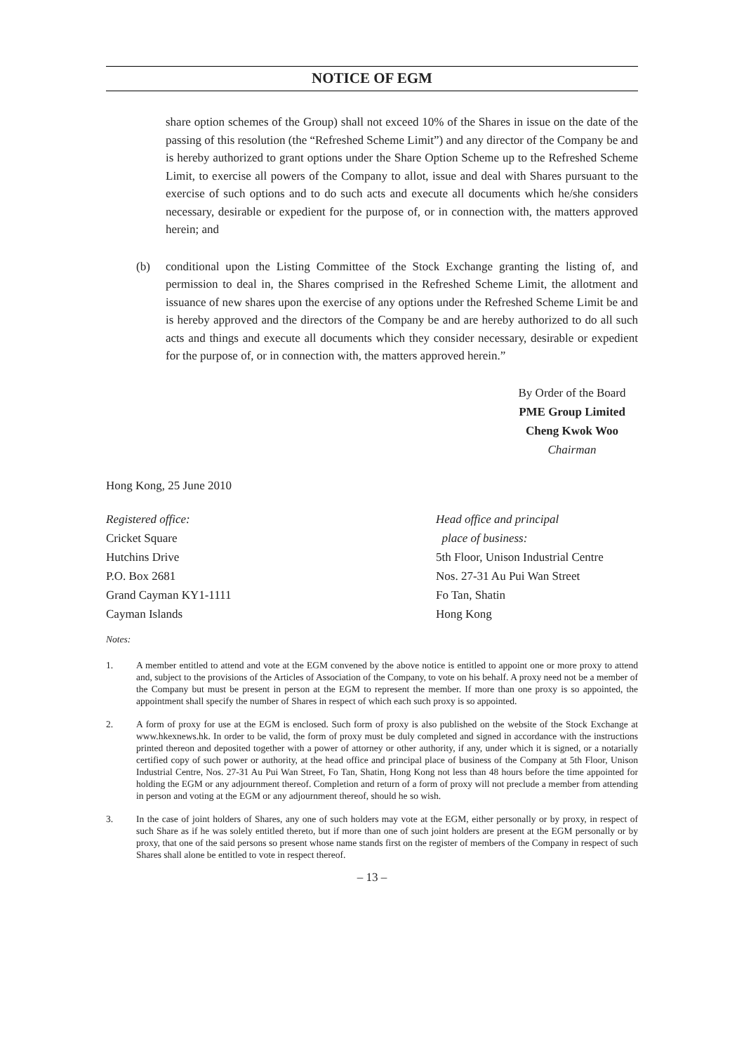NOTICE OF EGM
share option schemes of the Group) shall not exceed 10% of the Shares in issue on the date of the passing of this resolution (the “Refreshed Scheme Limit”) and any director of the Company be and is hereby authorized to grant options under the Share Option Scheme up to the Refreshed Scheme Limit, to exercise all powers of the Company to allot, issue and deal with Shares pursuant to the exercise of such options and to do such acts and execute all documents which he/she considers necessary, desirable or expedient for the purpose of, or in connection with, the matters approved herein; and
(b) conditional upon the Listing Committee of the Stock Exchange granting the listing of, and permission to deal in, the Shares comprised in the Refreshed Scheme Limit, the allotment and issuance of new shares upon the exercise of any options under the Refreshed Scheme Limit be and is hereby approved and the directors of the Company be and are hereby authorized to do all such acts and things and execute all documents which they consider necessary, desirable or expedient for the purpose of, or in connection with, the matters approved herein.”
By Order of the Board
PME Group Limited
Cheng Kwok Woo
Chairman
Hong Kong, 25 June 2010
Registered office:
Cricket Square
Hutchins Drive
P.O. Box 2681
Grand Cayman KY1-1111
Cayman Islands
Head office and principal
place of business:
5th Floor, Unison Industrial Centre
Nos. 27-31 Au Pui Wan Street
Fo Tan, Shatin
Hong Kong
Notes:
1. A member entitled to attend and vote at the EGM convened by the above notice is entitled to appoint one or more proxy to attend and, subject to the provisions of the Articles of Association of the Company, to vote on his behalf. A proxy need not be a member of the Company but must be present in person at the EGM to represent the member. If more than one proxy is so appointed, the appointment shall specify the number of Shares in respect of which each such proxy is so appointed.
2. A form of proxy for use at the EGM is enclosed. Such form of proxy is also published on the website of the Stock Exchange at www.hkexnews.hk. In order to be valid, the form of proxy must be duly completed and signed in accordance with the instructions printed thereon and deposited together with a power of attorney or other authority, if any, under which it is signed, or a notarially certified copy of such power or authority, at the head office and principal place of business of the Company at 5th Floor, Unison Industrial Centre, Nos. 27-31 Au Pui Wan Street, Fo Tan, Shatin, Hong Kong not less than 48 hours before the time appointed for holding the EGM or any adjournment thereof. Completion and return of a form of proxy will not preclude a member from attending in person and voting at the EGM or any adjournment thereof, should he so wish.
3. In the case of joint holders of Shares, any one of such holders may vote at the EGM, either personally or by proxy, in respect of such Share as if he was solely entitled thereto, but if more than one of such joint holders are present at the EGM personally or by proxy, that one of the said persons so present whose name stands first on the register of members of the Company in respect of such Shares shall alone be entitled to vote in respect thereof.
– 13 –